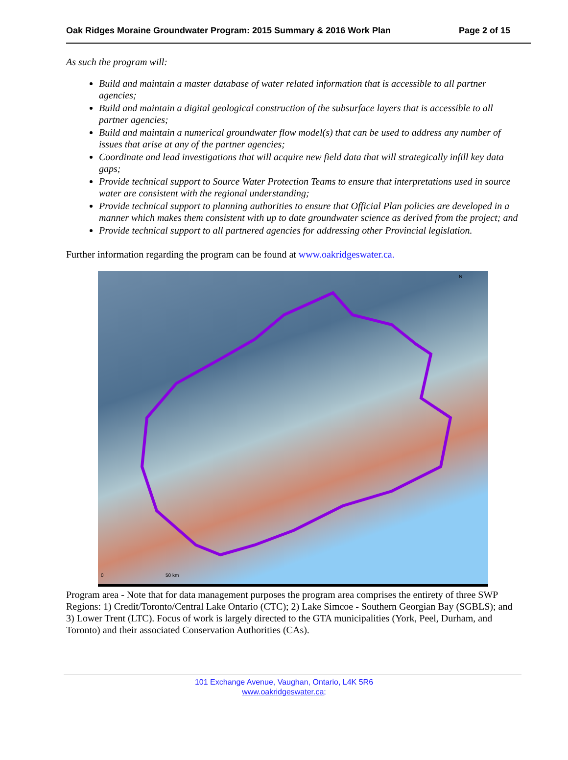Oak Ridges Moraine Groundwater Program: 2015 Summary & 2016 Work Plan Page 2 of 15
As such the program will:
Build and maintain a master database of water related information that is accessible to all partner agencies;
Build and maintain a digital geological construction of the subsurface layers that is accessible to all partner agencies;
Build and maintain a numerical groundwater flow model(s) that can be used to address any number of issues that arise at any of the partner agencies;
Coordinate and lead investigations that will acquire new field data that will strategically infill key data gaps;
Provide technical support to Source Water Protection Teams to ensure that interpretations used in source water are consistent with the regional understanding;
Provide technical support to planning authorities to ensure that Official Plan policies are developed in a manner which makes them consistent with up to date groundwater science as derived from the project; and
Provide technical support to all partnered agencies for addressing other Provincial legislation.
Further information regarding the program can be found at www.oakridgeswater.ca.
N
0 50 km
Program area - Note that for data management purposes the program area comprises the entirety of three SWP Regions: 1) Credit/Toronto/Central Lake Ontario (CTC); 2) Lake Simcoe - Southern Georgian Bay (SGBLS); and 3) Lower Trent (LTC). Focus of work is largely directed to the GTA municipalities (York, Peel, Durham, and Toronto) and their associated Conservation Authorities (CAs).
101 Exchange Avenue, Vaughan, Ontario, L4K 5R6
www.oakridgeswater.ca;